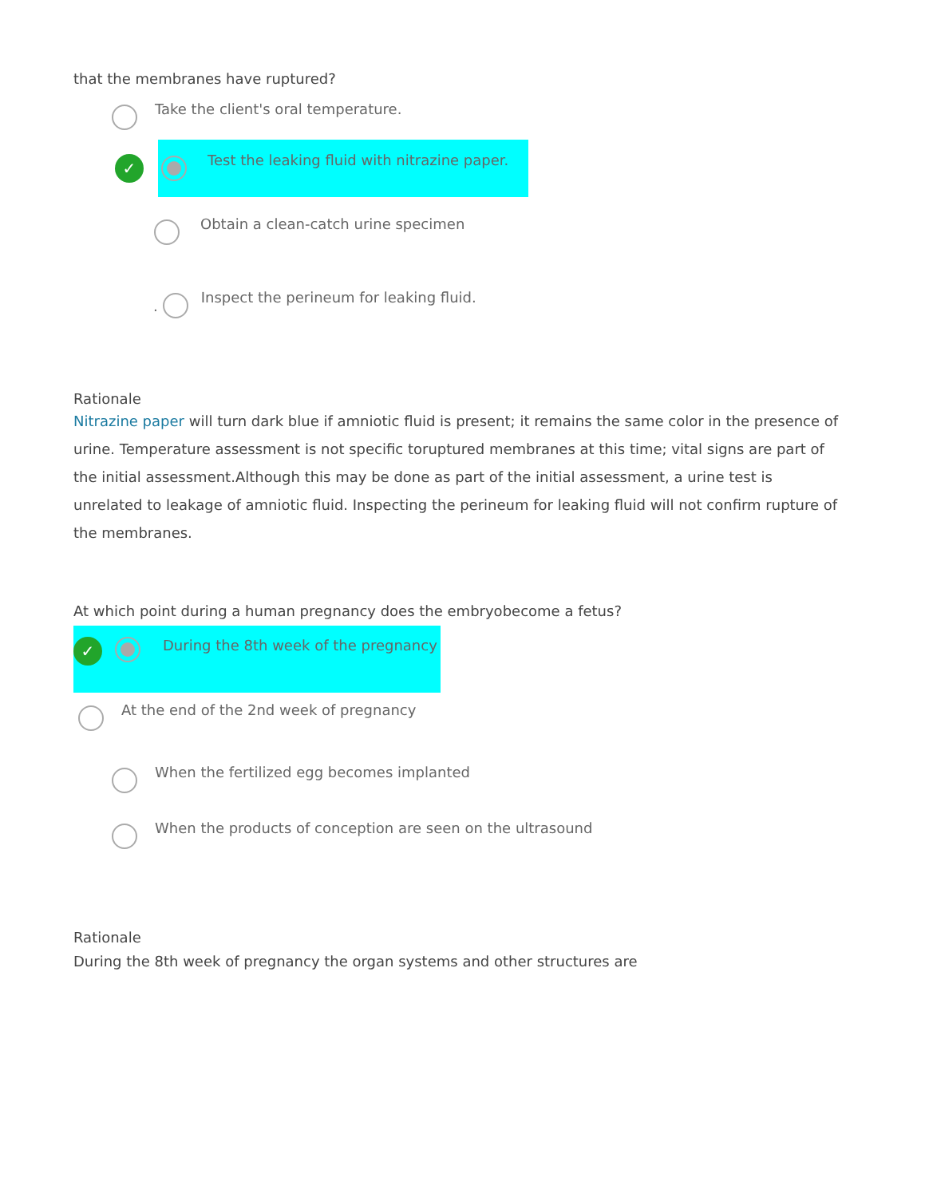that the membranes have ruptured?
Take the client's oral temperature.
✓
Test the leaking fluid with nitrazine paper.
Obtain a clean-catch urine specimen
.
Inspect the perineum for leaking fluid.
Rationale
Nitrazine paper will turn dark blue if amniotic fluid is present; it remains the same color in the presence of urine. Temperature assessment is not specific toruptured membranes at this time; vital signs are part of the initial assessment.Although this may be done as part of the initial assessment, a urine test is unrelated to leakage of amniotic fluid. Inspecting the perineum for leaking fluid will not confirm rupture of the membranes.
At which point during a human pregnancy does the embryobecome a fetus?
✓
During the 8th week of the pregnancy
At the end of the 2nd week of pregnancy
When the fertilized egg becomes implanted
When the products of conception are seen on the ultrasound
Rationale
During the 8th week of pregnancy the organ systems and other structures are